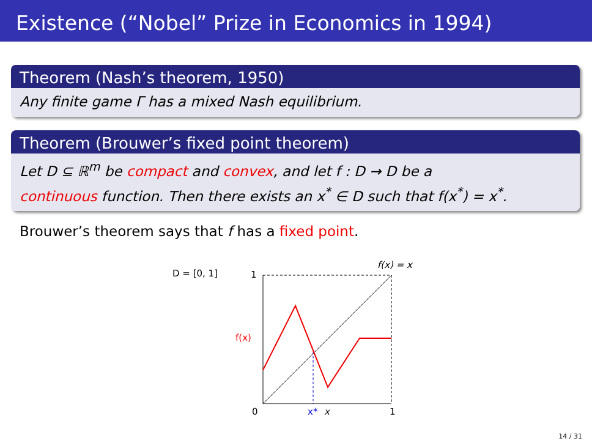Existence (“Nobel” Prize in Economics in 1994)
Theorem (Nash’s theorem, 1950)
Any finite game Γ has a mixed Nash equilibrium.
Theorem (Brouwer’s fixed point theorem)
Let D ⊆ ℝ<sup>m</sup> be compact and convex, and let f : D → D be a
continuous function. Then there exists an x<sup>*</sup> ∈ D such that f(x<sup>*</sup>) = x<sup>*</sup>.
Brouwer’s theorem says that f has a fixed point.
D = [0, 1]
1
f(x) = x
f(x)
0
x*
x
1
14 / 31